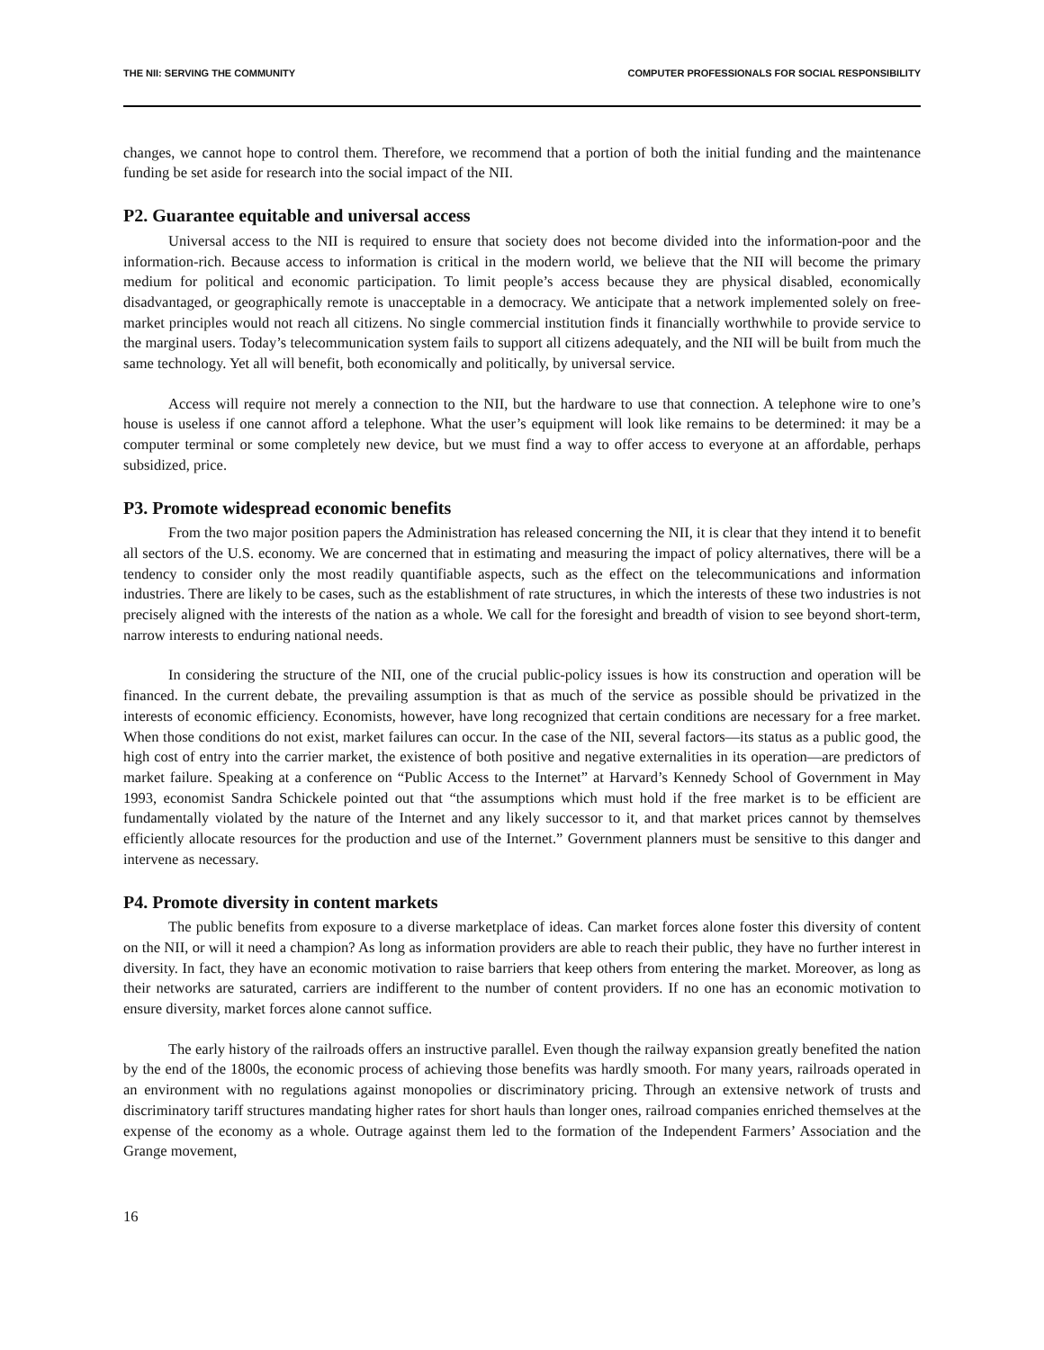THE NII: SERVING THE COMMUNITY COMPUTER PROFESSIONALS FOR SOCIAL RESPONSIBILITY
changes, we cannot hope to control them. Therefore, we recommend that a portion of both the initial funding and the maintenance funding be set aside for research into the social impact of the NII.
P2. Guarantee equitable and universal access
Universal access to the NII is required to ensure that society does not become divided into the information-poor and the information-rich. Because access to information is critical in the modern world, we believe that the NII will become the primary medium for political and economic participation. To limit people’s access because they are physical disabled, economically disadvantaged, or geographically remote is unacceptable in a democracy. We anticipate that a network implemented solely on free-market principles would not reach all citizens. No single commercial institution finds it financially worthwhile to provide service to the marginal users. Today’s telecommunication system fails to support all citizens adequately, and the NII will be built from much the same technology. Yet all will benefit, both economically and politically, by universal service.
Access will require not merely a connection to the NII, but the hardware to use that connection. A telephone wire to one’s house is useless if one cannot afford a telephone. What the user’s equipment will look like remains to be determined: it may be a computer terminal or some completely new device, but we must find a way to offer access to everyone at an affordable, perhaps subsidized, price.
P3. Promote widespread economic benefits
From the two major position papers the Administration has released concerning the NII, it is clear that they intend it to benefit all sectors of the U.S. economy. We are concerned that in estimating and measuring the impact of policy alternatives, there will be a tendency to consider only the most readily quantifiable aspects, such as the effect on the telecommunications and information industries. There are likely to be cases, such as the establishment of rate structures, in which the interests of these two industries is not precisely aligned with the interests of the nation as a whole. We call for the foresight and breadth of vision to see beyond short-term, narrow interests to enduring national needs.
In considering the structure of the NII, one of the crucial public-policy issues is how its construction and operation will be financed. In the current debate, the prevailing assumption is that as much of the service as possible should be privatized in the interests of economic efficiency. Economists, however, have long recognized that certain conditions are necessary for a free market. When those conditions do not exist, market failures can occur. In the case of the NII, several factors—its status as a public good, the high cost of entry into the carrier market, the existence of both positive and negative externalities in its operation—are predictors of market failure. Speaking at a conference on “Public Access to the Internet” at Harvard’s Kennedy School of Government in May 1993, economist Sandra Schickele pointed out that “the assumptions which must hold if the free market is to be efficient are fundamentally violated by the nature of the Internet and any likely successor to it, and that market prices cannot by themselves efficiently allocate resources for the production and use of the Internet.” Government planners must be sensitive to this danger and intervene as necessary.
P4. Promote diversity in content markets
The public benefits from exposure to a diverse marketplace of ideas. Can market forces alone foster this diversity of content on the NII, or will it need a champion? As long as information providers are able to reach their public, they have no further interest in diversity. In fact, they have an economic motivation to raise barriers that keep others from entering the market. Moreover, as long as their networks are saturated, carriers are indifferent to the number of content providers. If no one has an economic motivation to ensure diversity, market forces alone cannot suffice.
The early history of the railroads offers an instructive parallel. Even though the railway expansion greatly benefited the nation by the end of the 1800s, the economic process of achieving those benefits was hardly smooth. For many years, railroads operated in an environment with no regulations against monopolies or discriminatory pricing. Through an extensive network of trusts and discriminatory tariff structures mandating higher rates for short hauls than longer ones, railroad companies enriched themselves at the expense of the economy as a whole. Outrage against them led to the formation of the Independent Farmers’ Association and the Grange movement,
16